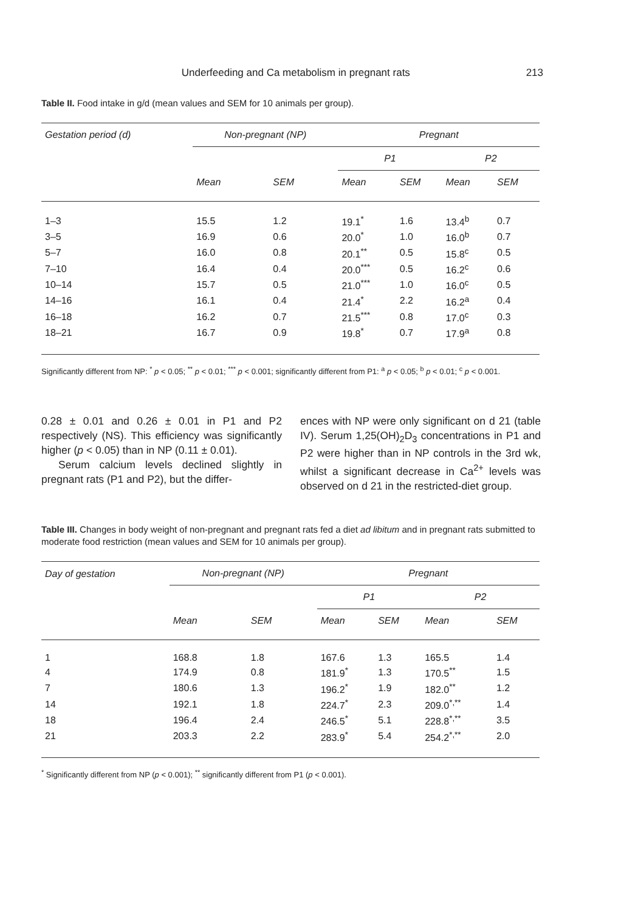Underfeeding and Ca metabolism in pregnant rats
213
Table II. Food intake in g/d (mean values and SEM for 10 animals per group).
| Gestation period (d) | Non-pregnant (NP) | | Pregnant | | | |
| --- | --- | --- | --- | --- | --- | --- |
| | | | P1 | | P2 | |
| | Mean | SEM | Mean | SEM | Mean | SEM |
| 1–3 | 15.5 | 1.2 | 19.1<sup>*</sup> | 1.6 | 13.4<sup>b</sup> | 0.7 |
| 3–5 | 16.9 | 0.6 | 20.0<sup>*</sup> | 1.0 | 16.0<sup>b</sup> | 0.7 |
| 5–7 | 16.0 | 0.8 | 20.1<sup>**</sup> | 0.5 | 15.8<sup>c</sup> | 0.5 |
| 7–10 | 16.4 | 0.4 | 20.0<sup>***</sup> | 0.5 | 16.2<sup>c</sup> | 0.6 |
| 10–14 | 15.7 | 0.5 | 21.0<sup>***</sup> | 1.0 | 16.0<sup>c</sup> | 0.5 |
| 14–16 | 16.1 | 0.4 | 21.4<sup>*</sup> | 2.2 | 16.2<sup>a</sup> | 0.4 |
| 16–18 | 16.2 | 0.7 | 21.5<sup>***</sup> | 0.8 | 17.0<sup>c</sup> | 0.3 |
| 18–21 | 16.7 | 0.9 | 19.8<sup>*</sup> | 0.7 | 17.9<sup>a</sup> | 0.8 |
Significantly different from NP: <sup>*</sup> p < 0.05; <sup>**</sup> p < 0.01; <sup>***</sup> p < 0.001; significantly different from P1: <sup>a</sup> p < 0.05; <sup>b</sup> p < 0.01; <sup>c</sup> p < 0.001.
0.28 ± 0.01 and 0.26 ± 0.01 in P1 and P2 respectively (NS). This efficiency was significantly higher (p < 0.05) than in NP (0.11 ± 0.01).
Serum calcium levels declined slightly in pregnant rats (P1 and P2), but the differ-
ences with NP were only significant on d 21 (table IV). Serum 1,25(OH)<sub>2</sub>D<sub>3</sub> concentrations in P1 and P2 were higher than in NP controls in the 3rd wk, whilst a significant decrease in Ca<sup>2+</sup> levels was observed on d 21 in the restricted-diet group.
Table III. Changes in body weight of non-pregnant and pregnant rats fed a diet ad libitum and in pregnant rats submitted to moderate food restriction (mean values and SEM for 10 animals per group).
| Day of gestation | Non-pregnant (NP) | | Pregnant | | | |
| --- | --- | --- | --- | --- | --- | --- |
| | | | P1 | | P2 | |
| | Mean | SEM | Mean | SEM | Mean | SEM |
| 1 | 168.8 | 1.8 | 167.6 | 1.3 | 165.5 | 1.4 |
| 4 | 174.9 | 0.8 | 181.9<sup>*</sup> | 1.3 | 170.5<sup>**</sup> | 1.5 |
| 7 | 180.6 | 1.3 | 196.2<sup>*</sup> | 1.9 | 182.0<sup>**</sup> | 1.2 |
| 14 | 192.1 | 1.8 | 224.7<sup>*</sup> | 2.3 | 209.0<sup>*,**</sup> | 1.4 |
| 18 | 196.4 | 2.4 | 246.5<sup>*</sup> | 5.1 | 228.8<sup>*,**</sup> | 3.5 |
| 21 | 203.3 | 2.2 | 283.9<sup>*</sup> | 5.4 | 254.2<sup>*,**</sup> | 2.0 |
<sup>*</sup> Significantly different from NP (p < 0.001); <sup>**</sup> significantly different from P1 (p < 0.001).